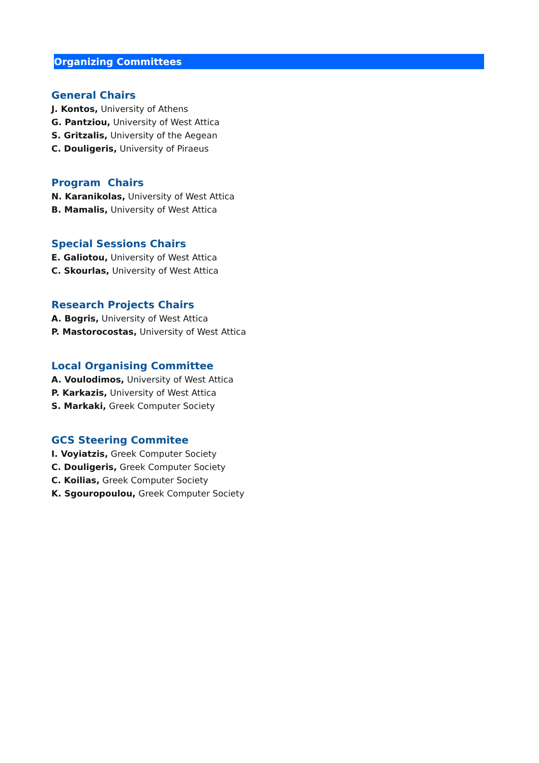Organizing Committees
General Chairs
J. Kontos, University of Athens
G. Pantziou, University of West Attica
S. Gritzalis, University of the Aegean
C. Douligeris, University of Piraeus
Program Chairs
N. Karanikolas, University of West Attica
B. Mamalis, University of West Attica
Special Sessions Chairs
E. Galiotou, University of West Attica
C. Skourlas, University of West Attica
Research Projects Chairs
A. Bogris, University of West Attica
P. Mastorocostas, University of West Attica
Local Organising Committee
A. Voulodimos, University of West Attica
P. Karkazis, University of West Attica
S. Markaki, Greek Computer Society
GCS Steering Commitee
I. Voyiatzis, Greek Computer Society
C. Douligeris, Greek Computer Society
C. Koilias, Greek Computer Society
K. Sgouropoulou, Greek Computer Society